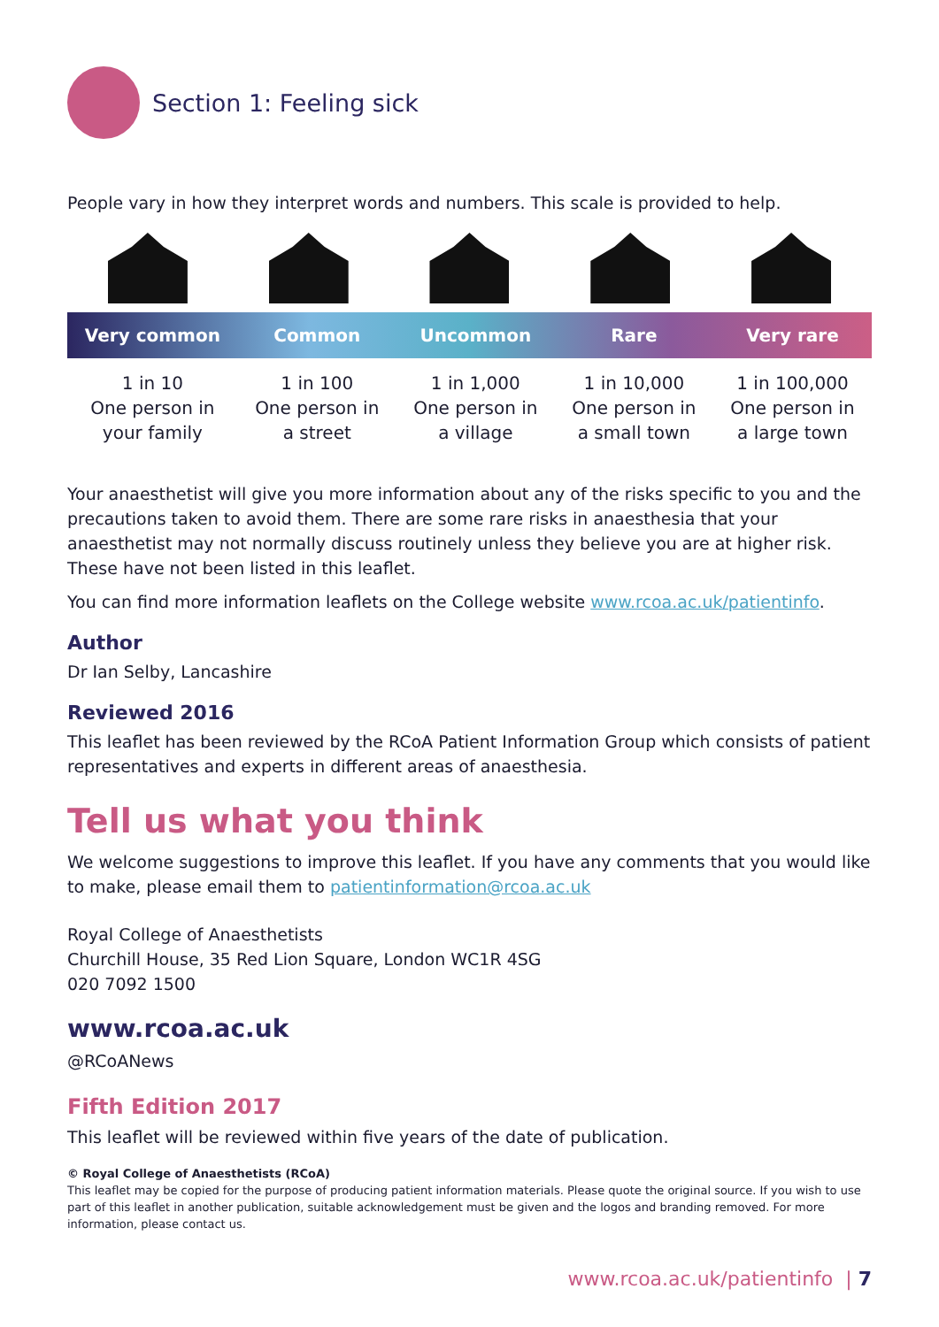Section 1: Feeling sick
People vary in how they interpret words and numbers. This scale is provided to help.
| Very common | Common | Uncommon | Rare | Very rare |
| --- | --- | --- | --- | --- |
| 1 in 10 One person in your family | 1 in 100 One person in a street | 1 in 1,000 One person in a village | 1 in 10,000 One person in a small town | 1 in 100,000 One person in a large town |
Your anaesthetist will give you more information about any of the risks specific to you and the precautions taken to avoid them. There are some rare risks in anaesthesia that your anaesthetist may not normally discuss routinely unless they believe you are at higher risk. These have not been listed in this leaflet.
You can find more information leaflets on the College website www.rcoa.ac.uk/patientinfo.
Author
Dr Ian Selby, Lancashire
Reviewed 2016
This leaflet has been reviewed by the RCoA Patient Information Group which consists of patient representatives and experts in different areas of anaesthesia.
Tell us what you think
We welcome suggestions to improve this leaflet. If you have any comments that you would like to make, please email them to patientinformation@rcoa.ac.uk
Royal College of Anaesthetists
Churchill House, 35 Red Lion Square, London WC1R 4SG
020 7092 1500
www.rcoa.ac.uk
@RCoANews
Fifth Edition 2017
This leaflet will be reviewed within five years of the date of publication.
© Royal College of Anaesthetists (RCoA)
This leaflet may be copied for the purpose of producing patient information materials. Please quote the original source. If you wish to use part of this leaflet in another publication, suitable acknowledgement must be given and the logos and branding removed. For more information, please contact us.
www.rcoa.ac.uk/patientinfo | 7